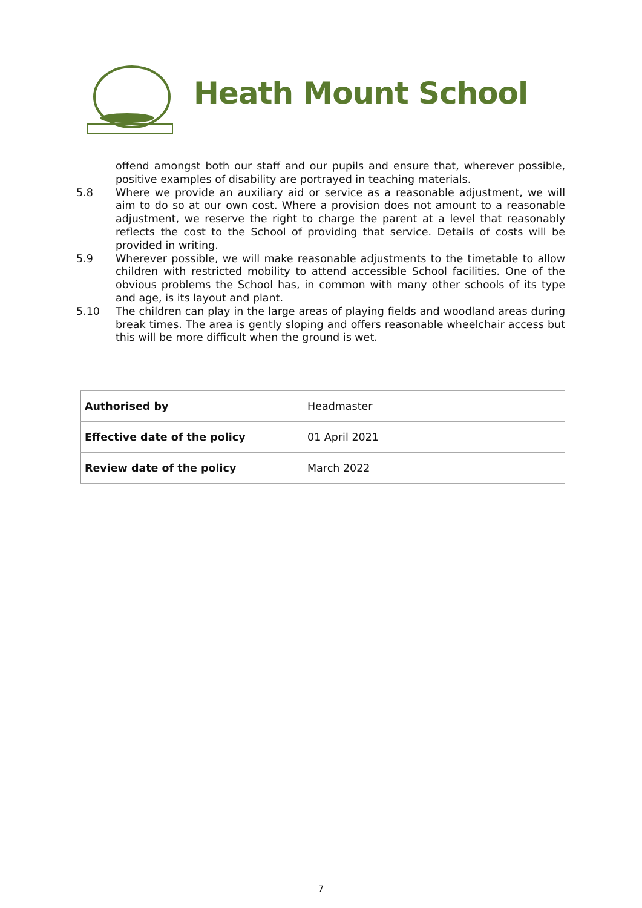Heath Mount School
offend amongst both our staff and our pupils and ensure that, wherever possible, positive examples of disability are portrayed in teaching materials.
5.8 Where we provide an auxiliary aid or service as a reasonable adjustment, we will aim to do so at our own cost. Where a provision does not amount to a reasonable adjustment, we reserve the right to charge the parent at a level that reasonably reflects the cost to the School of providing that service. Details of costs will be provided in writing.
5.9 Wherever possible, we will make reasonable adjustments to the timetable to allow children with restricted mobility to attend accessible School facilities. One of the obvious problems the School has, in common with many other schools of its type and age, is its layout and plant.
5.10 The children can play in the large areas of playing fields and woodland areas during break times. The area is gently sloping and offers reasonable wheelchair access but this will be more difficult when the ground is wet.
| Authorised by | Headmaster |
| Effective date of the policy | 01 April 2021 |
| Review date of the policy | March 2022 |
7